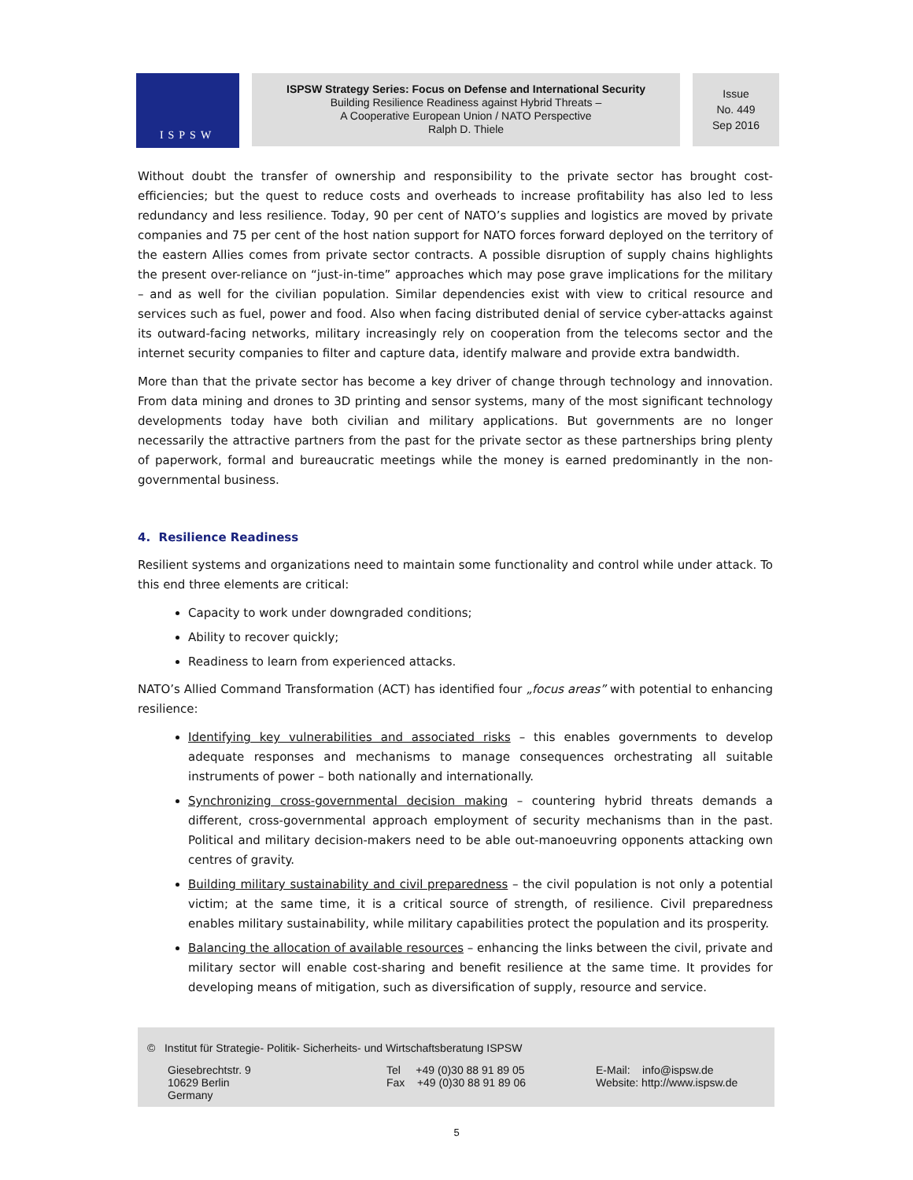ISPSW
ISPSW Strategy Series: Focus on Defense and International Security
Building Resilience Readiness against Hybrid Threats –
A Cooperative European Union / NATO Perspective
Ralph D. Thiele
Issue
No. 449
Sep 2016
Without doubt the transfer of ownership and responsibility to the private sector has brought cost-efficiencies; but the quest to reduce costs and overheads to increase profitability has also led to less redundancy and less resilience. Today, 90 per cent of NATO’s supplies and logistics are moved by private companies and 75 per cent of the host nation support for NATO forces forward deployed on the territory of the eastern Allies comes from private sector contracts. A possible disruption of supply chains highlights the present over-reliance on “just-in-time” approaches which may pose grave implications for the military – and as well for the civilian population. Similar dependencies exist with view to critical resource and services such as fuel, power and food. Also when facing distributed denial of service cyber-attacks against its outward-facing networks, military increasingly rely on cooperation from the telecoms sector and the internet security companies to filter and capture data, identify malware and provide extra bandwidth.
More than that the private sector has become a key driver of change through technology and innovation. From data mining and drones to 3D printing and sensor systems, many of the most significant technology developments today have both civilian and military applications. But governments are no longer necessarily the attractive partners from the past for the private sector as these partnerships bring plenty of paperwork, formal and bureaucratic meetings while the money is earned predominantly in the non-governmental business.
4. Resilience Readiness
Resilient systems and organizations need to maintain some functionality and control while under attack. To this end three elements are critical:
Capacity to work under downgraded conditions;
Ability to recover quickly;
Readiness to learn from experienced attacks.
NATO’s Allied Command Transformation (ACT) has identified four „focus areas” with potential to enhancing resilience:
Identifying key vulnerabilities and associated risks – this enables governments to develop adequate responses and mechanisms to manage consequences orchestrating all suitable instruments of power – both nationally and internationally.
Synchronizing cross-governmental decision making – countering hybrid threats demands a different, cross-governmental approach employment of security mechanisms than in the past. Political and military decision-makers need to be able out-manoeuvring opponents attacking own centres of gravity.
Building military sustainability and civil preparedness – the civil population is not only a potential victim; at the same time, it is a critical source of strength, of resilience. Civil preparedness enables military sustainability, while military capabilities protect the population and its prosperity.
Balancing the allocation of available resources – enhancing the links between the civil, private and military sector will enable cost-sharing and benefit resilience at the same time. It provides for developing means of mitigation, such as diversification of supply, resource and service.
© Institut für Strategie- Politik- Sicherheits- und Wirtschaftsberatung ISPSW
Giesebrechtstr. 9
10629 Berlin
Germany
Tel +49 (0)30 88 91 89 05
Fax +49 (0)30 88 91 89 06
E-Mail: info@ispsw.de
Website: http://www.ispsw.de
5